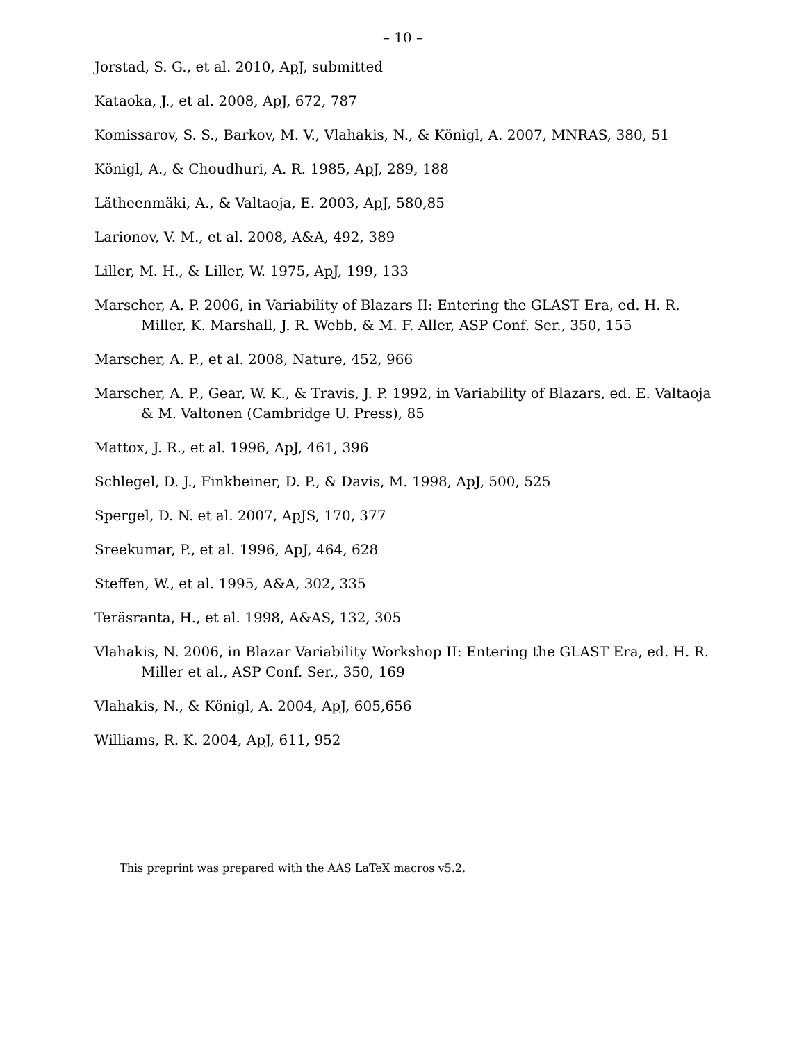– 10 –
Jorstad, S. G., et al. 2010, ApJ, submitted
Kataoka, J., et al. 2008, ApJ, 672, 787
Komissarov, S. S., Barkov, M. V., Vlahakis, N., & Königl, A. 2007, MNRAS, 380, 51
Königl, A., & Choudhuri, A. R. 1985, ApJ, 289, 188
Lätheenmäki, A., & Valtaoja, E. 2003, ApJ, 580,85
Larionov, V. M., et al. 2008, A&A, 492, 389
Liller, M. H., & Liller, W. 1975, ApJ, 199, 133
Marscher, A. P. 2006, in Variability of Blazars II: Entering the GLAST Era, ed. H. R. Miller, K. Marshall, J. R. Webb, & M. F. Aller, ASP Conf. Ser., 350, 155
Marscher, A. P., et al. 2008, Nature, 452, 966
Marscher, A. P., Gear, W. K., & Travis, J. P. 1992, in Variability of Blazars, ed. E. Valtaoja & M. Valtonen (Cambridge U. Press), 85
Mattox, J. R., et al. 1996, ApJ, 461, 396
Schlegel, D. J., Finkbeiner, D. P., & Davis, M. 1998, ApJ, 500, 525
Spergel, D. N. et al. 2007, ApJS, 170, 377
Sreekumar, P., et al. 1996, ApJ, 464, 628
Steffen, W., et al. 1995, A&A, 302, 335
Teräsranta, H., et al. 1998, A&AS, 132, 305
Vlahakis, N. 2006, in Blazar Variability Workshop II: Entering the GLAST Era, ed. H. R. Miller et al., ASP Conf. Ser., 350, 169
Vlahakis, N., & Königl, A. 2004, ApJ, 605,656
Williams, R. K. 2004, ApJ, 611, 952
This preprint was prepared with the AAS LaTeX macros v5.2.